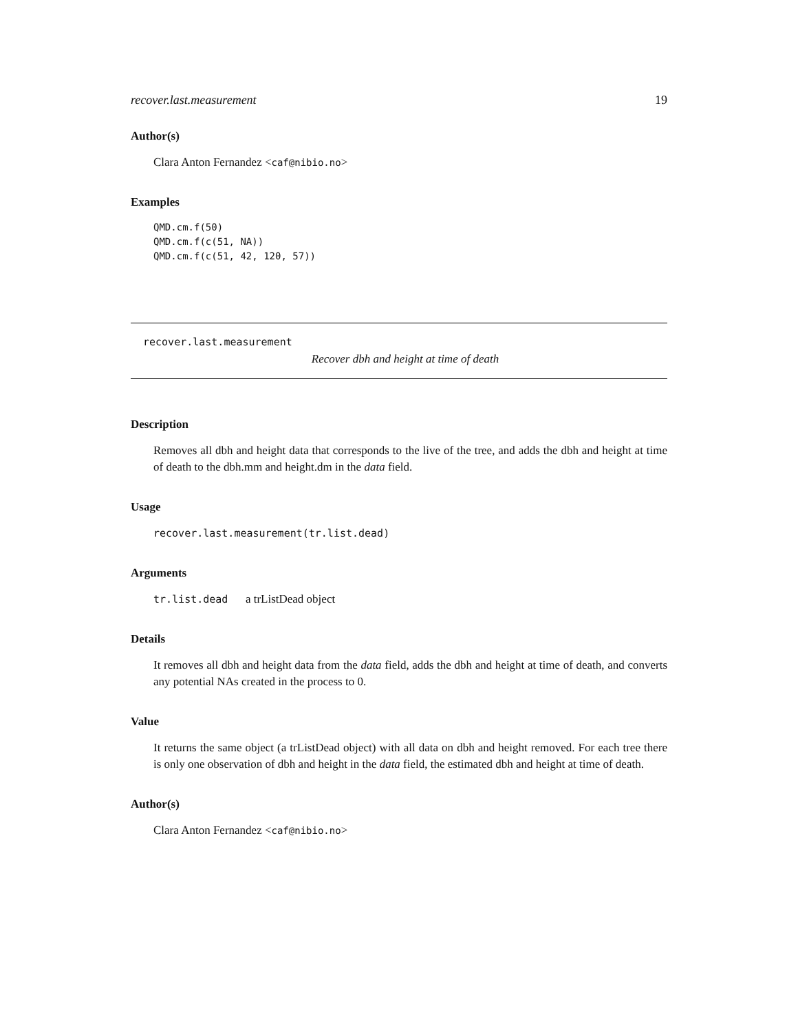recover.last.measurement 19
Author(s)
Clara Anton Fernandez <caf@nibio.no>
Examples
QMD.cm.f(50)
QMD.cm.f(c(51, NA))
QMD.cm.f(c(51, 42, 120, 57))
recover.last.measurement
Recover dbh and height at time of death
Description
Removes all dbh and height data that corresponds to the live of the tree, and adds the dbh and height at time of death to the dbh.mm and height.dm in the data field.
Usage
recover.last.measurement(tr.list.dead)
Arguments
tr.list.dead a trListDead object
Details
It removes all dbh and height data from the data field, adds the dbh and height at time of death, and converts any potential NAs created in the process to 0.
Value
It returns the same object (a trListDead object) with all data on dbh and height removed. For each tree there is only one observation of dbh and height in the data field, the estimated dbh and height at time of death.
Author(s)
Clara Anton Fernandez <caf@nibio.no>